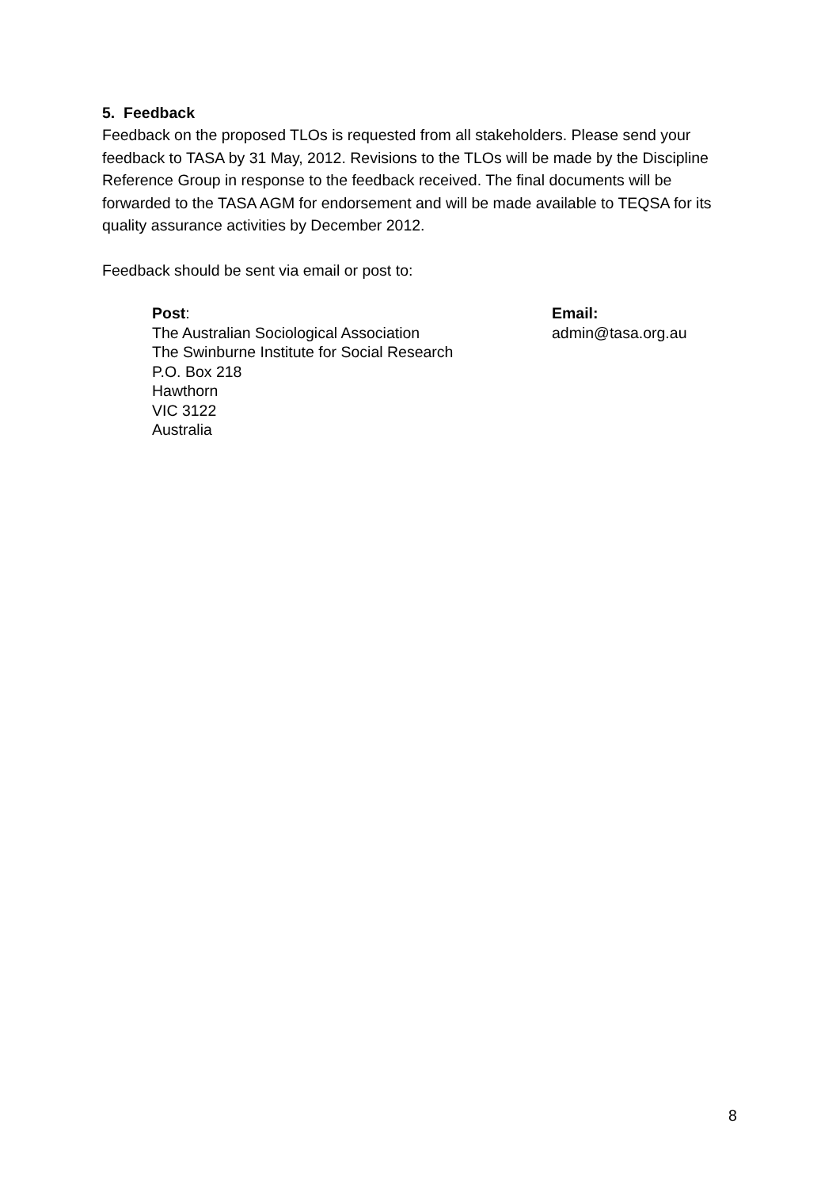5. Feedback
Feedback on the proposed TLOs is requested from all stakeholders. Please send your feedback to TASA by 31 May, 2012. Revisions to the TLOs will be made by the Discipline Reference Group in response to the feedback received. The final documents will be forwarded to the TASA AGM for endorsement and will be made available to TEQSA for its quality assurance activities by December 2012.
Feedback should be sent via email or post to:
Post:
The Australian Sociological Association
The Swinburne Institute for Social Research
P.O. Box 218
Hawthorn
VIC 3122
Australia
Email:
admin@tasa.org.au
8